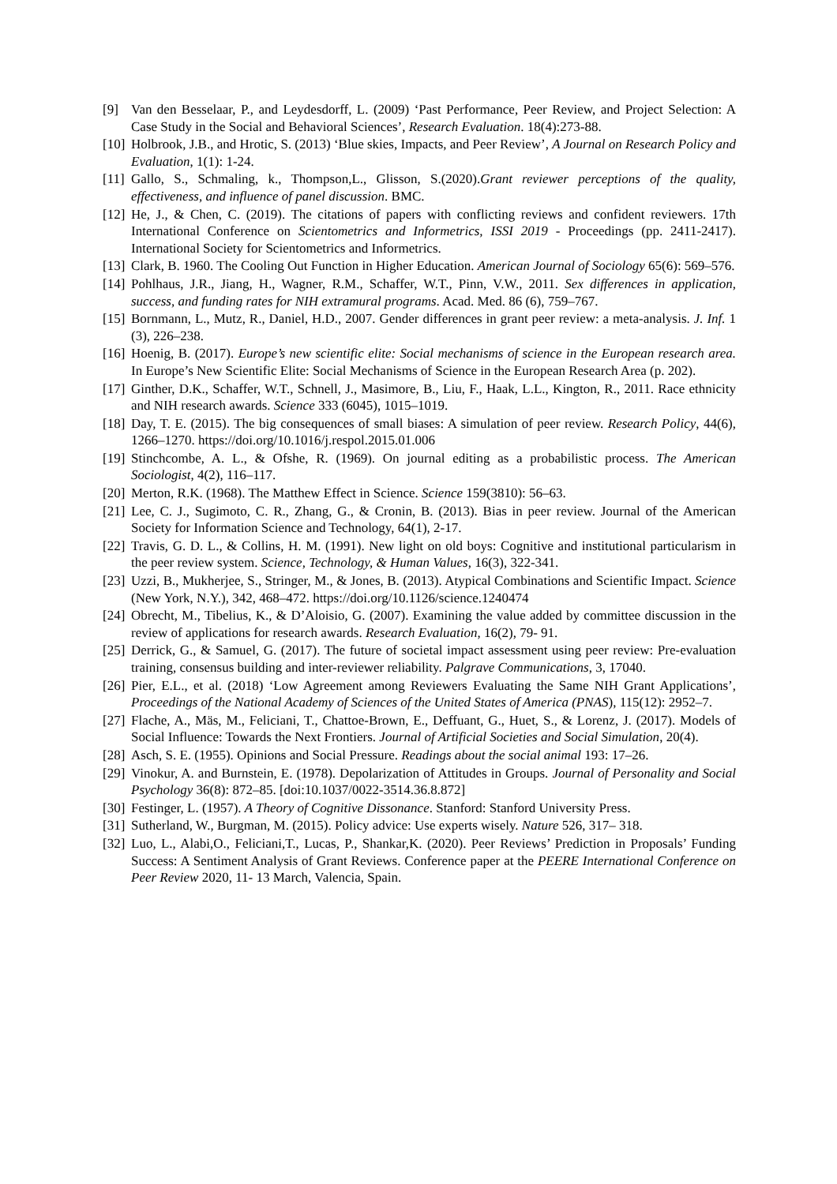[9] Van den Besselaar, P., and Leydesdorff, L. (2009) ‘Past Performance, Peer Review, and Project Selection: A Case Study in the Social and Behavioral Sciences’, Research Evaluation. 18(4):273-88.
[10] Holbrook, J.B., and Hrotic, S. (2013) ‘Blue skies, Impacts, and Peer Review’, A Journal on Research Policy and Evaluation, 1(1): 1-24.
[11] Gallo, S., Schmaling, k., Thompson,L., Glisson, S.(2020).Grant reviewer perceptions of the quality, effectiveness, and influence of panel discussion. BMC.
[12] He, J., & Chen, C. (2019). The citations of papers with conflicting reviews and confident reviewers. 17th International Conference on Scientometrics and Informetrics, ISSI 2019 - Proceedings (pp. 2411-2417). International Society for Scientometrics and Informetrics.
[13] Clark, B. 1960. The Cooling Out Function in Higher Education. American Journal of Sociology 65(6): 569–576.
[14] Pohlhaus, J.R., Jiang, H., Wagner, R.M., Schaffer, W.T., Pinn, V.W., 2011. Sex differences in application, success, and funding rates for NIH extramural programs. Acad. Med. 86 (6), 759–767.
[15] Bornmann, L., Mutz, R., Daniel, H.D., 2007. Gender differences in grant peer review: a meta-analysis. J. Inf. 1 (3), 226–238.
[16] Hoenig, B. (2017). Europe’s new scientific elite: Social mechanisms of science in the European research area. In Europe’s New Scientific Elite: Social Mechanisms of Science in the European Research Area (p. 202).
[17] Ginther, D.K., Schaffer, W.T., Schnell, J., Masimore, B., Liu, F., Haak, L.L., Kington, R., 2011. Race ethnicity and NIH research awards. Science 333 (6045), 1015–1019.
[18] Day, T. E. (2015). The big consequences of small biases: A simulation of peer review. Research Policy, 44(6), 1266–1270. https://doi.org/10.1016/j.respol.2015.01.006
[19] Stinchcombe, A. L., & Ofshe, R. (1969). On journal editing as a probabilistic process. The American Sociologist, 4(2), 116–117.
[20] Merton, R.K. (1968). The Matthew Effect in Science. Science 159(3810): 56–63.
[21] Lee, C. J., Sugimoto, C. R., Zhang, G., & Cronin, B. (2013). Bias in peer review. Journal of the American Society for Information Science and Technology, 64(1), 2-17.
[22] Travis, G. D. L., & Collins, H. M. (1991). New light on old boys: Cognitive and institutional particularism in the peer review system. Science, Technology, & Human Values, 16(3), 322-341.
[23] Uzzi, B., Mukherjee, S., Stringer, M., & Jones, B. (2013). Atypical Combinations and Scientific Impact. Science (New York, N.Y.), 342, 468–472. https://doi.org/10.1126/science.1240474
[24] Obrecht, M., Tibelius, K., & D’Aloisio, G. (2007). Examining the value added by committee discussion in the review of applications for research awards. Research Evaluation, 16(2), 79- 91.
[25] Derrick, G., & Samuel, G. (2017). The future of societal impact assessment using peer review: Pre-evaluation training, consensus building and inter-reviewer reliability. Palgrave Communications, 3, 17040.
[26] Pier, E.L., et al. (2018) ‘Low Agreement among Reviewers Evaluating the Same NIH Grant Applications’, Proceedings of the National Academy of Sciences of the United States of America (PNAS), 115(12): 2952–7.
[27] Flache, A., Mäs, M., Feliciani, T., Chattoe-Brown, E., Deffuant, G., Huet, S., & Lorenz, J. (2017). Models of Social Influence: Towards the Next Frontiers. Journal of Artificial Societies and Social Simulation, 20(4).
[28] Asch, S. E. (1955). Opinions and Social Pressure. Readings about the social animal 193: 17–26.
[29] Vinokur, A. and Burnstein, E. (1978). Depolarization of Attitudes in Groups. Journal of Personality and Social Psychology 36(8): 872–85. [doi:10.1037/0022-3514.36.8.872]
[30] Festinger, L. (1957). A Theory of Cognitive Dissonance. Stanford: Stanford University Press.
[31] Sutherland, W., Burgman, M. (2015). Policy advice: Use experts wisely. Nature 526, 317– 318.
[32] Luo, L., Alabi,O., Feliciani,T., Lucas, P., Shankar,K. (2020). Peer Reviews’ Prediction in Proposals’ Funding Success: A Sentiment Analysis of Grant Reviews. Conference paper at the PEERE International Conference on Peer Review 2020, 11- 13 March, Valencia, Spain.